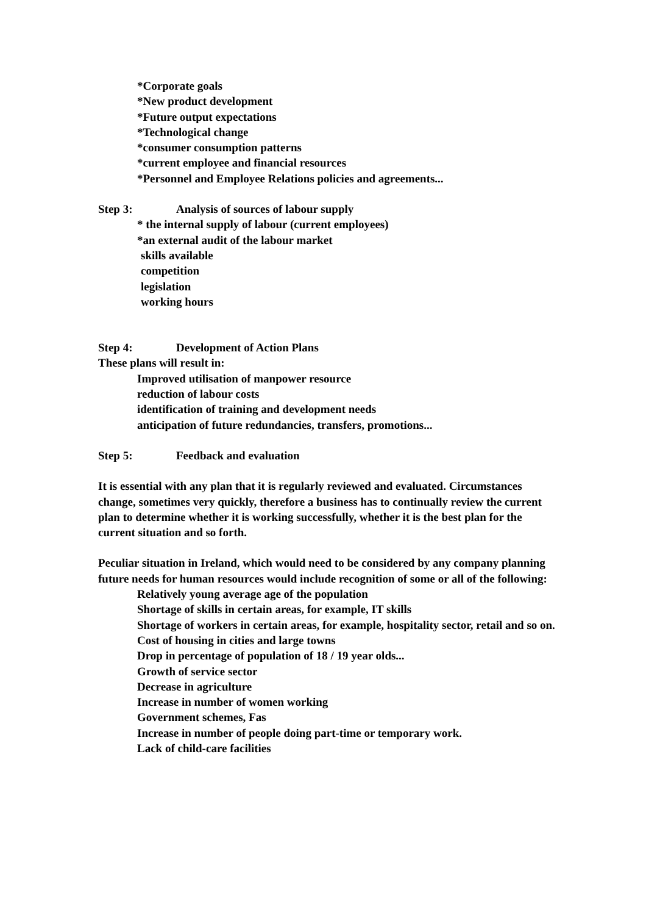*Corporate goals
*New product development
*Future output expectations
*Technological change
*consumer consumption patterns
*current employee and financial resources
*Personnel and Employee Relations policies and agreements...
Step 3: Analysis of sources of labour supply
* the internal supply of labour (current employees)
*an external audit of the labour market
skills available
competition
legislation
working hours
Step 4: Development of Action Plans
These plans will result in:
Improved utilisation of manpower resource
reduction of labour costs
identification of training and development needs
anticipation of future redundancies, transfers, promotions...
Step 5: Feedback and evaluation
It is essential with any plan that it is regularly reviewed and evaluated. Circumstances change, sometimes very quickly, therefore a business has to continually review the current plan to determine whether it is working successfully, whether it is the best plan for the current situation and so forth.
Peculiar situation in Ireland, which would need to be considered by any company planning future needs for human resources would include recognition of some or all of the following:
Relatively young average age of the population
Shortage of skills in certain areas, for example, IT skills
Shortage of workers in certain areas, for example, hospitality sector, retail and so on.
Cost of housing in cities and large towns
Drop in percentage of population of 18 / 19 year olds...
Growth of service sector
Decrease in agriculture
Increase in number of women working
Government schemes, Fas
Increase in number of people doing part-time or temporary work.
Lack of child-care facilities